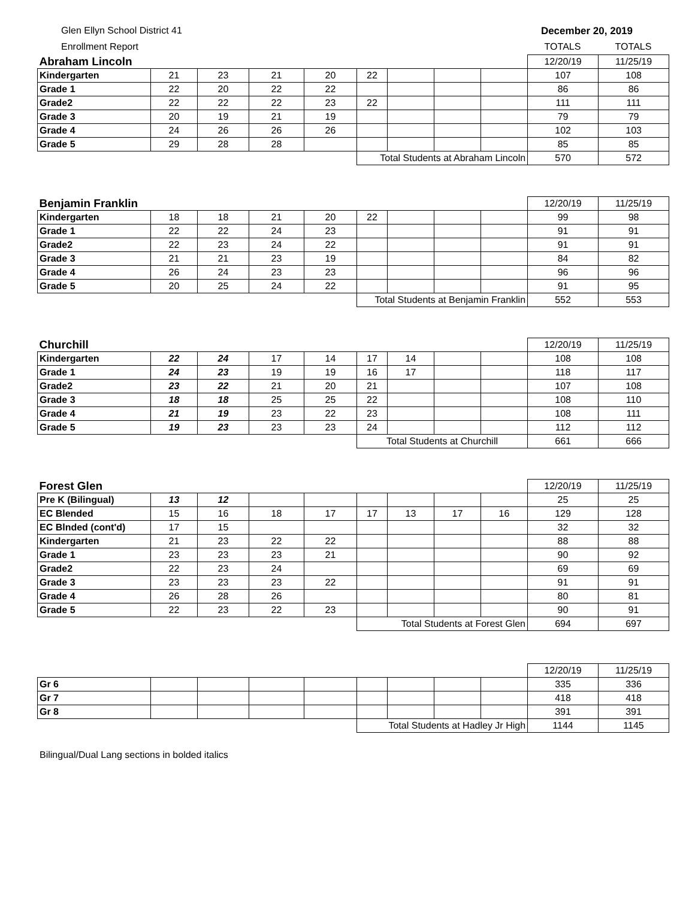Glen Ellyn School District 41 December 20, 2019
Enrollment Report TOTALS TOTALS
| Abraham Lincoln | | | | | | | | | 12/20/19 | 11/25/19 |
| Kindergarten | 21 | 23 | 21 | 20 | 22 | | | | 107 | 108 |
| Grade 1 | 22 | 20 | 22 | 22 | | | | | 86 | 86 |
| Grade2 | 22 | 22 | 22 | 23 | 22 | | | | 111 | 111 |
| Grade 3 | 20 | 19 | 21 | 19 | | | | | 79 | 79 |
| Grade 4 | 24 | 26 | 26 | 26 | | | | | 102 | 103 |
| Grade 5 | 29 | 28 | 28 | | | | | | 85 | 85 |
| | | | | | Total Students at Abraham Lincoln | | | | 570 | 572 |
| Benjamin Franklin | | | | | | | | | 12/20/19 | 11/25/19 |
| Kindergarten | 18 | 18 | 21 | 20 | 22 | | | | 99 | 98 |
| Grade 1 | 22 | 22 | 24 | 23 | | | | | 91 | 91 |
| Grade2 | 22 | 23 | 24 | 22 | | | | | 91 | 91 |
| Grade 3 | 21 | 21 | 23 | 19 | | | | | 84 | 82 |
| Grade 4 | 26 | 24 | 23 | 23 | | | | | 96 | 96 |
| Grade 5 | 20 | 25 | 24 | 22 | | | | | 91 | 95 |
| | | | | | Total Students at Benjamin Franklin | | | | 552 | 553 |
| Churchill | | | | | | | | | 12/20/19 | 11/25/19 |
| Kindergarten | 22 | 24 | 17 | 14 | 17 | 14 | | | 108 | 108 |
| Grade 1 | 24 | 23 | 19 | 19 | 16 | 17 | | | 118 | 117 |
| Grade2 | 23 | 22 | 21 | 20 | 21 | | | | 107 | 108 |
| Grade 3 | 18 | 18 | 25 | 25 | 22 | | | | 108 | 110 |
| Grade 4 | 21 | 19 | 23 | 22 | 23 | | | | 108 | 111 |
| Grade 5 | 19 | 23 | 23 | 23 | 24 | | | | 112 | 112 |
| | | | | | Total Students at Churchill | | | | 661 | 666 |
| Forest Glen | | | | | | | | | 12/20/19 | 11/25/19 |
| Pre K (Bilingual) | 13 | 12 | | | | | | | 25 | 25 |
| EC Blended | 15 | 16 | 18 | 17 | 17 | 13 | 17 | 16 | 129 | 128 |
| EC Blnded (cont'd) | 17 | 15 | | | | | | | 32 | 32 |
| Kindergarten | 21 | 23 | 22 | 22 | | | | | 88 | 88 |
| Grade 1 | 23 | 23 | 23 | 21 | | | | | 90 | 92 |
| Grade2 | 22 | 23 | 24 | | | | | | 69 | 69 |
| Grade 3 | 23 | 23 | 23 | 22 | | | | | 91 | 91 |
| Grade 4 | 26 | 28 | 26 | | | | | | 80 | 81 |
| Grade 5 | 22 | 23 | 22 | 23 | | | | | 90 | 91 |
| | | | | | Total Students at Forest Glen | | | | 694 | 697 |
| | | | | | | | | | 12/20/19 | 11/25/19 |
| Gr 6 | | | | | | | | | 335 | 336 |
| Gr 7 | | | | | | | | | 418 | 418 |
| Gr 8 | | | | | | | | | 391 | 391 |
| | | | | | Total Students at Hadley Jr High | | | | 1144 | 1145 |
Bilingual/Dual Lang sections in bolded italics